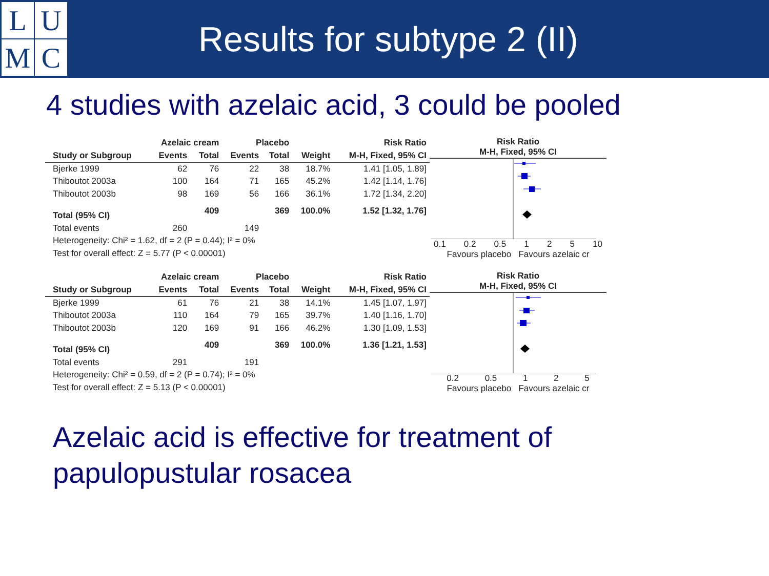L
U
M
C
Results for subtype 2 (II)
4 studies with azelaic acid, 3 could be pooled
| | Azelaic cream | | Placebo | | | Risk Ratio |
| --- | --- | --- | --- | --- | --- | --- |
| Study or Subgroup | Events | Total | Events | Total | Weight | M-H, Fixed, 95% CI |
| Bjerke 1999 | 62 | 76 | 22 | 38 | 18.7% | 1.41 [1.05, 1.89] |
| Thiboutot 2003a | 100 | 164 | 71 | 165 | 45.2% | 1.42 [1.14, 1.76] |
| Thiboutot 2003b | 98 | 169 | 56 | 166 | 36.1% | 1.72 [1.34, 2.20] |
| Total (95% CI) | | 409 | | 369 | 100.0% | 1.52 [1.32, 1.76] |
| Total events | 260 | | 149 | | | |
| Heterogeneity: Chi² = 1.62, df = 2 (P = 0.44); I² = 0% | | | | | | |
| Test for overall effect: Z = 5.77 (P < 0.00001) | | | | | | |
Risk Ratio
M-H, Fixed, 95% CI
0.1 0.2 0.5 1 2 5 10
Favours placebo Favours azelaic cr
| | Azelaic cream | | Placebo | | | Risk Ratio |
| --- | --- | --- | --- | --- | --- | --- |
| Study or Subgroup | Events | Total | Events | Total | Weight | M-H, Fixed, 95% CI |
| Bjerke 1999 | 61 | 76 | 21 | 38 | 14.1% | 1.45 [1.07, 1.97] |
| Thiboutot 2003a | 110 | 164 | 79 | 165 | 39.7% | 1.40 [1.16, 1.70] |
| Thiboutot 2003b | 120 | 169 | 91 | 166 | 46.2% | 1.30 [1.09, 1.53] |
| Total (95% CI) | | 409 | | 369 | 100.0% | 1.36 [1.21, 1.53] |
| Total events | 291 | | 191 | | | |
| Heterogeneity: Chi² = 0.59, df = 2 (P = 0.74); I² = 0% | | | | | | |
| Test for overall effect: Z = 5.13 (P < 0.00001) | | | | | | |
Risk Ratio
M-H, Fixed, 95% CI
0.2 0.5 1 2 5
Favours placebo Favours azelaic cr
Azelaic acid is effective for treatment of
papulopustular rosacea